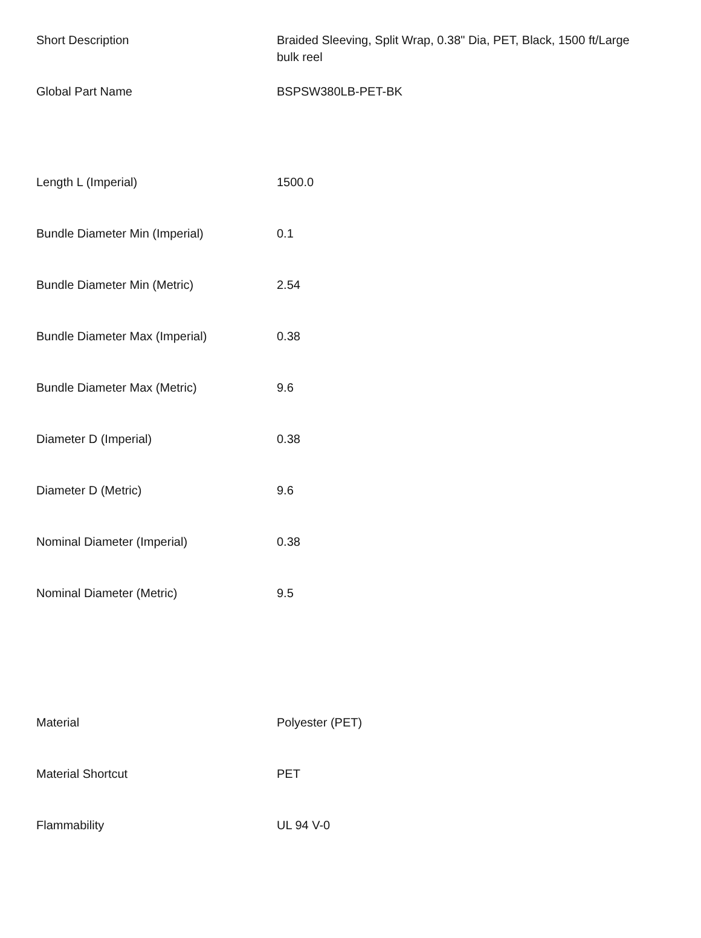| Short Description | Braided Sleeving, Split Wrap, 0.38" Dia, PET, Black, 1500 ft/Large bulk reel |
| Global Part Name | BSPSW380LB-PET-BK |
| Length L (Imperial) | 1500.0 |
| Bundle Diameter Min (Imperial) | 0.1 |
| Bundle Diameter Min (Metric) | 2.54 |
| Bundle Diameter Max (Imperial) | 0.38 |
| Bundle Diameter Max (Metric) | 9.6 |
| Diameter D (Imperial) | 0.38 |
| Diameter D (Metric) | 9.6 |
| Nominal Diameter (Imperial) | 0.38 |
| Nominal Diameter (Metric) | 9.5 |
| Material | Polyester (PET) |
| Material Shortcut | PET |
| Flammability | UL 94 V-0 |